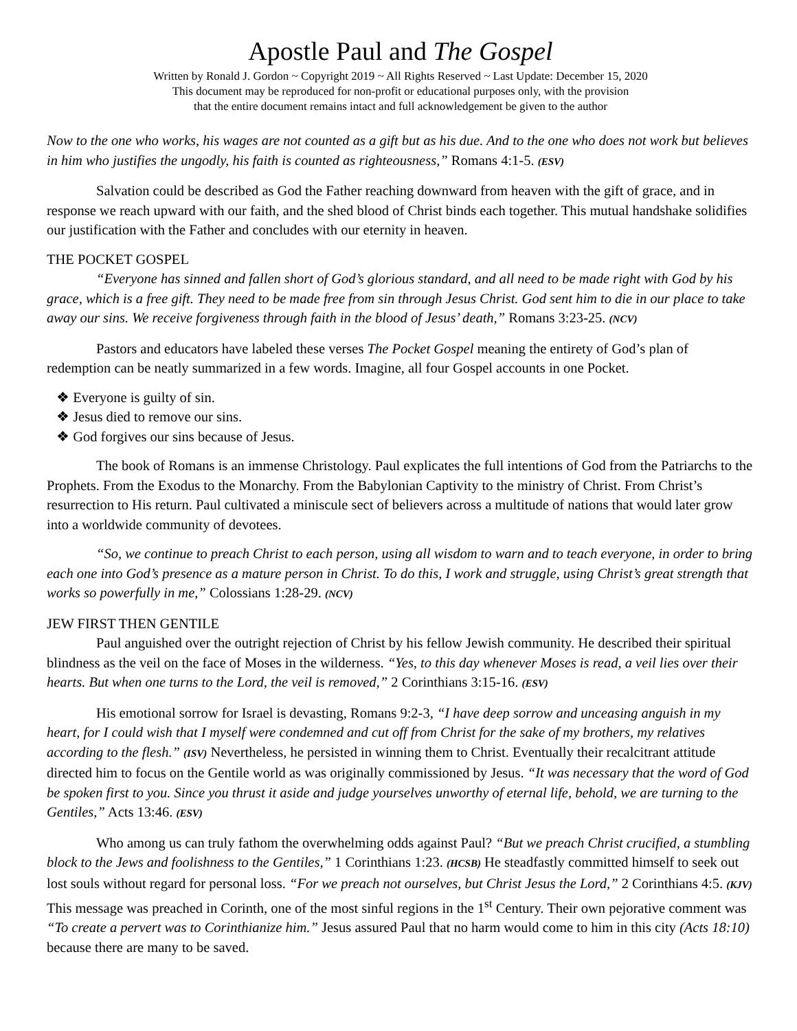Apostle Paul and The Gospel
Written by Ronald J. Gordon ~ Copyright 2019 ~ All Rights Reserved ~ Last Update: December 15, 2020
This document may be reproduced for non-profit or educational purposes only, with the provision
that the entire document remains intact and full acknowledgement be given to the author
Now to the one who works, his wages are not counted as a gift but as his due. And to the one who does not work but believes in him who justifies the ungodly, his faith is counted as righteousness,” Romans 4:1-5. (ESV)
Salvation could be described as God the Father reaching downward from heaven with the gift of grace, and in response we reach upward with our faith, and the shed blood of Christ binds each together. This mutual handshake solidifies our justification with the Father and concludes with our eternity in heaven.
THE POCKET GOSPEL
“Everyone has sinned and fallen short of God’s glorious standard, and all need to be made right with God by his grace, which is a free gift. They need to be made free from sin through Jesus Christ. God sent him to die in our place to take away our sins. We receive forgiveness through faith in the blood of Jesus’ death,” Romans 3:23-25. (NCV)
Pastors and educators have labeled these verses The Pocket Gospel meaning the entirety of God’s plan of redemption can be neatly summarized in a few words. Imagine, all four Gospel accounts in one Pocket.
❖ Everyone is guilty of sin.
❖ Jesus died to remove our sins.
❖ God forgives our sins because of Jesus.
The book of Romans is an immense Christology. Paul explicates the full intentions of God from the Patriarchs to the Prophets. From the Exodus to the Monarchy. From the Babylonian Captivity to the ministry of Christ. From Christ’s resurrection to His return. Paul cultivated a miniscule sect of believers across a multitude of nations that would later grow into a worldwide community of devotees.
“So, we continue to preach Christ to each person, using all wisdom to warn and to teach everyone, in order to bring each one into God’s presence as a mature person in Christ. To do this, I work and struggle, using Christ’s great strength that works so powerfully in me,” Colossians 1:28-29. (NCV)
JEW FIRST THEN GENTILE
Paul anguished over the outright rejection of Christ by his fellow Jewish community. He described their spiritual blindness as the veil on the face of Moses in the wilderness. “Yes, to this day whenever Moses is read, a veil lies over their hearts. But when one turns to the Lord, the veil is removed,” 2 Corinthians 3:15-16. (ESV)
His emotional sorrow for Israel is devasting, Romans 9:2-3, “I have deep sorrow and unceasing anguish in my heart, for I could wish that I myself were condemned and cut off from Christ for the sake of my brothers, my relatives according to the flesh.” (ISV) Nevertheless, he persisted in winning them to Christ. Eventually their recalcitrant attitude directed him to focus on the Gentile world as was originally commissioned by Jesus. “It was necessary that the word of God be spoken first to you. Since you thrust it aside and judge yourselves unworthy of eternal life, behold, we are turning to the Gentiles,” Acts 13:46. (ESV)
Who among us can truly fathom the overwhelming odds against Paul? “But we preach Christ crucified, a stumbling block to the Jews and foolishness to the Gentiles,” 1 Corinthians 1:23. (HCSB) He steadfastly committed himself to seek out lost souls without regard for personal loss. “For we preach not ourselves, but Christ Jesus the Lord,” 2 Corinthians 4:5. (KJV) This message was preached in Corinth, one of the most sinful regions in the 1<sup>st</sup> Century. Their own pejorative comment was “To create a pervert was to Corinthianize him.” Jesus assured Paul that no harm would come to him in this city (Acts 18:10) because there are many to be saved.